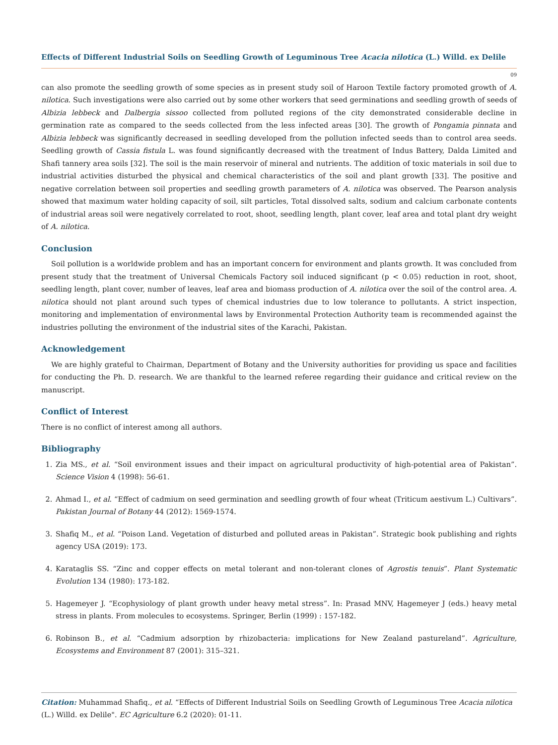Effects of Different Industrial Soils on Seedling Growth of Leguminous Tree Acacia nilotica (L.) Willd. ex Delile
09
can also promote the seedling growth of some species as in present study soil of Haroon Textile factory promoted growth of A. nilotica. Such investigations were also carried out by some other workers that seed germinations and seedling growth of seeds of Albizia lebbeck and Dalbergia sissoo collected from polluted regions of the city demonstrated considerable decline in germination rate as compared to the seeds collected from the less infected areas [30]. The growth of Pongamia pinnata and Albizia lebbeck was significantly decreased in seedling developed from the pollution infected seeds than to control area seeds. Seedling growth of Cassia fistula L. was found significantly decreased with the treatment of Indus Battery, Dalda Limited and Shafi tannery area soils [32]. The soil is the main reservoir of mineral and nutrients. The addition of toxic materials in soil due to industrial activities disturbed the physical and chemical characteristics of the soil and plant growth [33]. The positive and negative correlation between soil properties and seedling growth parameters of A. nilotica was observed. The Pearson analysis showed that maximum water holding capacity of soil, silt particles, Total dissolved salts, sodium and calcium carbonate contents of industrial areas soil were negatively correlated to root, shoot, seedling length, plant cover, leaf area and total plant dry weight of A. nilotica.
Conclusion
Soil pollution is a worldwide problem and has an important concern for environment and plants growth. It was concluded from present study that the treatment of Universal Chemicals Factory soil induced significant (p < 0.05) reduction in root, shoot, seedling length, plant cover, number of leaves, leaf area and biomass production of A. nilotica over the soil of the control area. A. nilotica should not plant around such types of chemical industries due to low tolerance to pollutants. A strict inspection, monitoring and implementation of environmental laws by Environmental Protection Authority team is recommended against the industries polluting the environment of the industrial sites of the Karachi, Pakistan.
Acknowledgement
We are highly grateful to Chairman, Department of Botany and the University authorities for providing us space and facilities for conducting the Ph. D. research. We are thankful to the learned referee regarding their guidance and critical review on the manuscript.
Conflict of Interest
There is no conflict of interest among all authors.
Bibliography
1. Zia MS., et al. “Soil environment issues and their impact on agricultural productivity of high-potential area of Pakistan”. Science Vision 4 (1998): 56-61.
2. Ahmad I., et al. “Effect of cadmium on seed germination and seedling growth of four wheat (Triticum aestivum L.) Cultivars”. Pakistan Journal of Botany 44 (2012): 1569-1574.
3. Shafiq M., et al. “Poison Land. Vegetation of disturbed and polluted areas in Pakistan”. Strategic book publishing and rights agency USA (2019): 173.
4. Karataglis SS. “Zinc and copper effects on metal tolerant and non-tolerant clones of Agrostis tenuis”. Plant Systematic Evolution 134 (1980): 173-182.
5. Hagemeyer J. “Ecophysiology of plant growth under heavy metal stress”. In: Prasad MNV, Hagemeyer J (eds.) heavy metal stress in plants. From molecules to ecosystems. Springer, Berlin (1999) : 157-182.
6. Robinson B., et al. “Cadmium adsorption by rhizobacteria: implications for New Zealand pastureland”. Agriculture, Ecosystems and Environment 87 (2001): 315–321.
Citation: Muhammad Shafiq., et al. “Effects of Different Industrial Soils on Seedling Growth of Leguminous Tree Acacia nilotica (L.) Willd. ex Delile". EC Agriculture 6.2 (2020): 01-11.